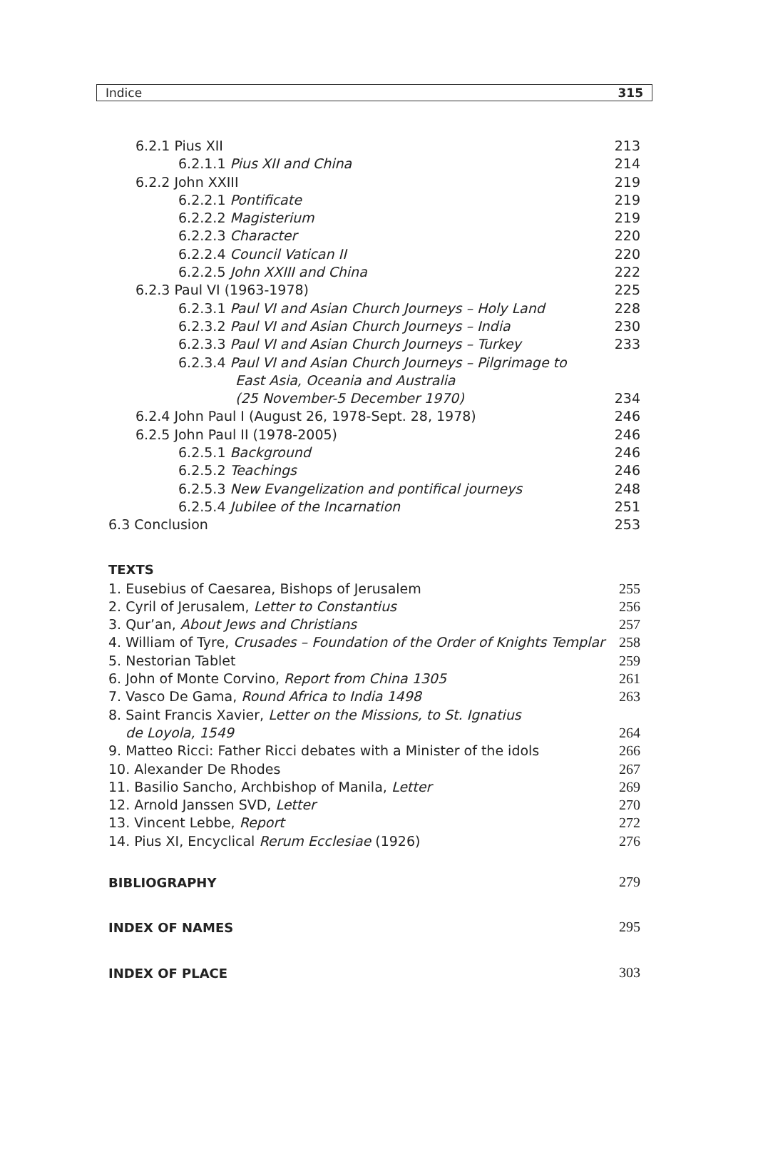Indice 315
6.2.1 Pius XII 213
6.2.1.1 Pius XII and China 214
6.2.2 John XXIII 219
6.2.2.1 Pontificate 219
6.2.2.2 Magisterium 219
6.2.2.3 Character 220
6.2.2.4 Council Vatican II 220
6.2.2.5 John XXIII and China 222
6.2.3 Paul VI (1963-1978) 225
6.2.3.1 Paul VI and Asian Church Journeys – Holy Land 228
6.2.3.2 Paul VI and Asian Church Journeys – India 230
6.2.3.3 Paul VI and Asian Church Journeys – Turkey 233
6.2.3.4 Paul VI and Asian Church Journeys – Pilgrimage to
East Asia, Oceania and Australia
(25 November-5 December 1970) 234
6.2.4 John Paul I (August 26, 1978-Sept. 28, 1978) 246
6.2.5 John Paul II (1978-2005) 246
6.2.5.1 Background 246
6.2.5.2 Teachings 246
6.2.5.3 New Evangelization and pontifical journeys 248
6.2.5.4 Jubilee of the Incarnation 251
6.3 Conclusion 253
TEXTS
1. Eusebius of Caesarea, Bishops of Jerusalem 255
2. Cyril of Jerusalem, Letter to Constantius 256
3. Qur’an, About Jews and Christians 257
4. William of Tyre, Crusades – Foundation of the Order of Knights Templar 258
5. Nestorian Tablet 259
6. John of Monte Corvino, Report from China 1305 261
7. Vasco De Gama, Round Africa to India 1498 263
8. Saint Francis Xavier, Letter on the Missions, to St. Ignatius
de Loyola, 1549 264
9. Matteo Ricci: Father Ricci debates with a Minister of the idols 266
10. Alexander De Rhodes 267
11. Basilio Sancho, Archbishop of Manila, Letter 269
12. Arnold Janssen SVD, Letter 270
13. Vincent Lebbe, Report 272
14. Pius XI, Encyclical Rerum Ecclesiae (1926) 276
BIBLIOGRAPHY
279
INDEX OF NAMES
295
INDEX OF PLACE
303